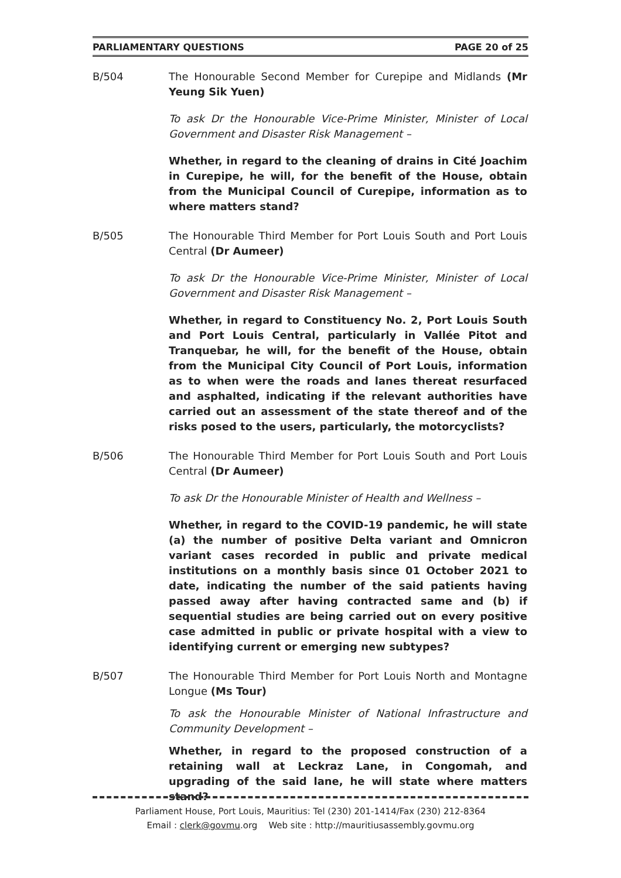PARLIAMENTARY QUESTIONS PAGE 20 of 25
B/504 The Honourable Second Member for Curepipe and Midlands (Mr Yeung Sik Yuen)
To ask Dr the Honourable Vice-Prime Minister, Minister of Local Government and Disaster Risk Management –
Whether, in regard to the cleaning of drains in Cité Joachim in Curepipe, he will, for the benefit of the House, obtain from the Municipal Council of Curepipe, information as to where matters stand?
B/505 The Honourable Third Member for Port Louis South and Port Louis Central (Dr Aumeer)
To ask Dr the Honourable Vice-Prime Minister, Minister of Local Government and Disaster Risk Management –
Whether, in regard to Constituency No. 2, Port Louis South and Port Louis Central, particularly in Vallée Pitot and Tranquebar, he will, for the benefit of the House, obtain from the Municipal City Council of Port Louis, information as to when were the roads and lanes thereat resurfaced and asphalted, indicating if the relevant authorities have carried out an assessment of the state thereof and of the risks posed to the users, particularly, the motorcyclists?
B/506 The Honourable Third Member for Port Louis South and Port Louis Central (Dr Aumeer)
To ask Dr the Honourable Minister of Health and Wellness –
Whether, in regard to the COVID-19 pandemic, he will state (a) the number of positive Delta variant and Omnicron variant cases recorded in public and private medical institutions on a monthly basis since 01 October 2021 to date, indicating the number of the said patients having passed away after having contracted same and (b) if sequential studies are being carried out on every positive case admitted in public or private hospital with a view to identifying current or emerging new subtypes?
B/507 The Honourable Third Member for Port Louis North and Montagne Longue (Ms Tour)
To ask the Honourable Minister of National Infrastructure and Community Development –
Whether, in regard to the proposed construction of a retaining wall at Leckraz Lane, in Congomah, and upgrading of the said lane, he will state where matters stand?
Parliament House, Port Louis, Mauritius: Tel (230) 201-1414/Fax (230) 212-8364
Email : clerk@govmu.org Web site : http://mauritiusassembly.govmu.org